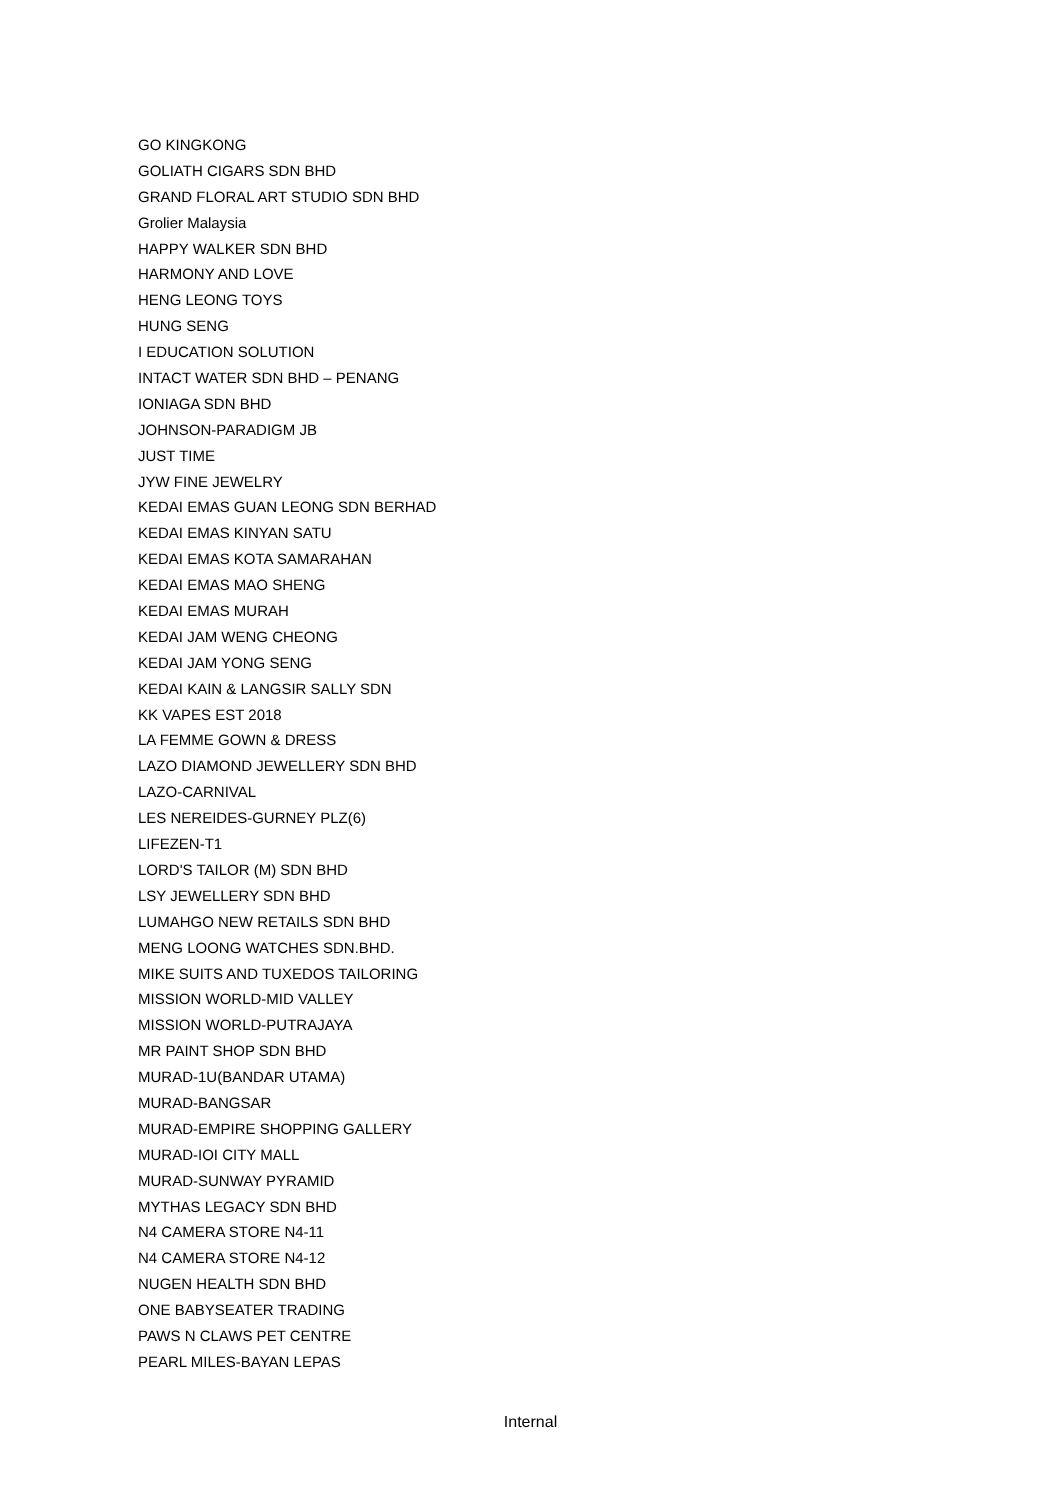GO KINGKONG
GOLIATH CIGARS SDN BHD
GRAND FLORAL ART STUDIO SDN BHD
Grolier Malaysia
HAPPY WALKER SDN BHD
HARMONY AND LOVE
HENG LEONG TOYS
HUNG SENG
I EDUCATION SOLUTION
INTACT WATER SDN BHD – PENANG
IONIAGA SDN BHD
JOHNSON-PARADIGM JB
JUST TIME
JYW FINE JEWELRY
KEDAI EMAS GUAN LEONG SDN BERHAD
KEDAI EMAS KINYAN SATU
KEDAI EMAS KOTA SAMARAHAN
KEDAI EMAS MAO SHENG
KEDAI EMAS MURAH
KEDAI JAM WENG CHEONG
KEDAI JAM YONG SENG
KEDAI KAIN & LANGSIR SALLY SDN
KK VAPES EST 2018
LA FEMME GOWN & DRESS
LAZO DIAMOND JEWELLERY SDN BHD
LAZO-CARNIVAL
LES NEREIDES-GURNEY PLZ(6)
LIFEZEN-T1
LORD'S TAILOR (M) SDN BHD
LSY JEWELLERY SDN BHD
LUMAHGO NEW RETAILS SDN BHD
MENG LOONG WATCHES SDN.BHD.
MIKE SUITS AND TUXEDOS TAILORING
MISSION WORLD-MID VALLEY
MISSION WORLD-PUTRAJAYA
MR PAINT SHOP SDN BHD
MURAD-1U(BANDAR UTAMA)
MURAD-BANGSAR
MURAD-EMPIRE SHOPPING GALLERY
MURAD-IOI CITY MALL
MURAD-SUNWAY PYRAMID
MYTHAS LEGACY SDN BHD
N4 CAMERA STORE N4-11
N4 CAMERA STORE N4-12
NUGEN HEALTH SDN BHD
ONE BABYSEATER TRADING
PAWS N CLAWS PET CENTRE
PEARL MILES-BAYAN LEPAS
Internal